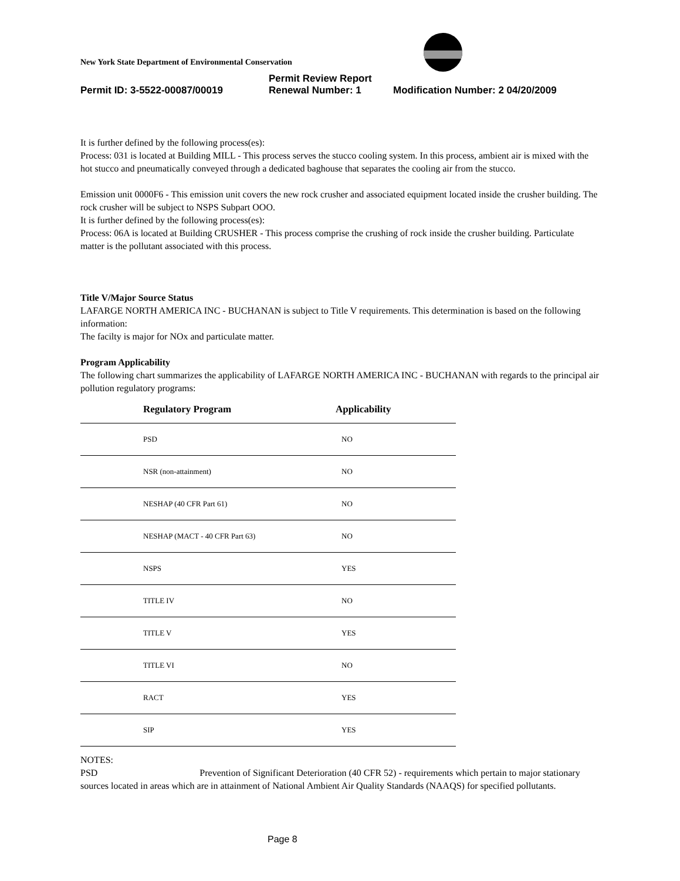New York State Department of Environmental Conservation
Permit Review Report
Permit ID: 3-5522-00087/00019 Renewal Number: 1 Modification Number: 2 04/20/2009
It is further defined by the following process(es):
Process: 031 is located at Building MILL - This process serves the stucco cooling system. In this process, ambient air is mixed with the hot stucco and pneumatically conveyed through a dedicated baghouse that separates the cooling air from the stucco.
Emission unit 0000F6 - This emission unit covers the new rock crusher and associated equipment located inside the crusher building. The rock crusher will be subject to NSPS Subpart OOO.
It is further defined by the following process(es):
Process: 06A is located at Building CRUSHER - This process comprise the crushing of rock inside the crusher building. Particulate matter is the pollutant associated with this process.
Title V/Major Source Status
LAFARGE NORTH AMERICA INC - BUCHANAN is subject to Title V requirements. This determination is based on the following information:
The facilty is major for NOx and particulate matter.
Program Applicability
The following chart summarizes the applicability of LAFARGE NORTH AMERICA INC - BUCHANAN with regards to the principal air pollution regulatory programs:
| Regulatory Program | Applicability |
| --- | --- |
| PSD | NO |
| NSR (non-attainment) | NO |
| NESHAP (40 CFR Part 61) | NO |
| NESHAP (MACT - 40 CFR Part 63) | NO |
| NSPS | YES |
| TITLE IV | NO |
| TITLE V | YES |
| TITLE VI | NO |
| RACT | YES |
| SIP | YES |
NOTES:
PSD Prevention of Significant Deterioration (40 CFR 52) - requirements which pertain to major stationary sources located in areas which are in attainment of National Ambient Air Quality Standards (NAAQS) for specified pollutants.
Page 8